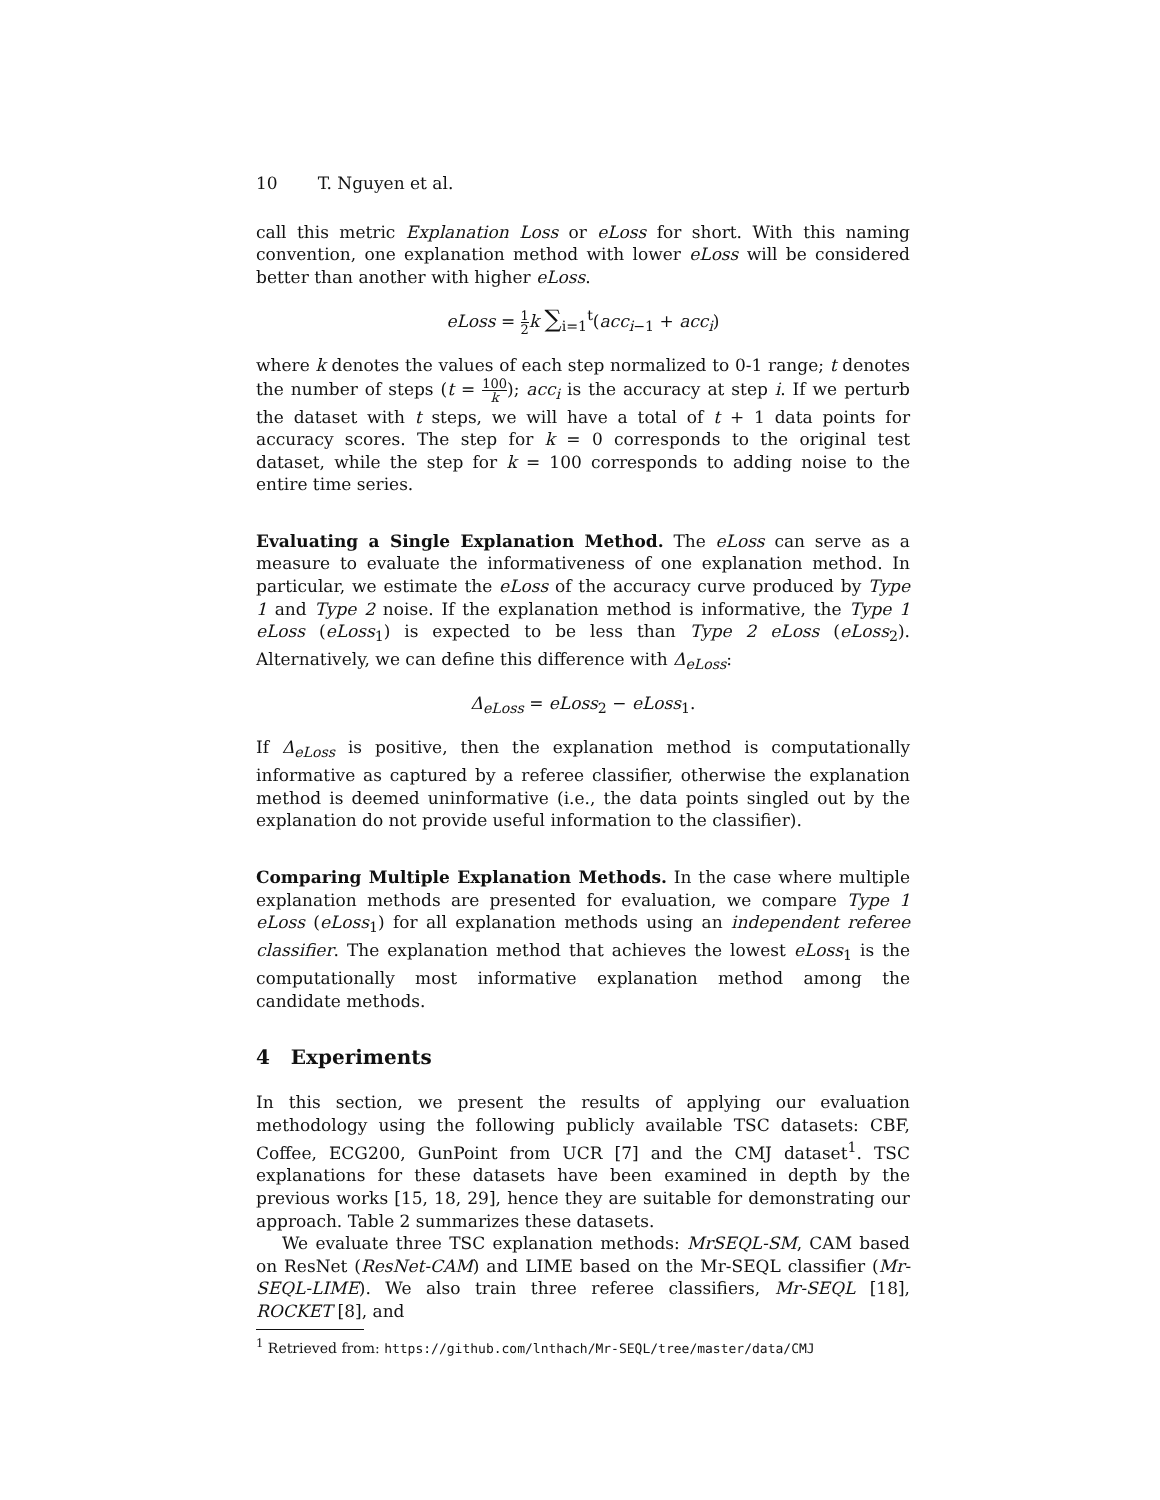10 T. Nguyen et al.
call this metric Explanation Loss or eLoss for short. With this naming convention, one explanation method with lower eLoss will be considered better than another with higher eLoss.
eLoss = 1 2 k ∑<sub>i=1</sub><sup>t</sup>(acc<sub>i−1</sub> + acc<sub>i</sub>)
where k denotes the values of each step normalized to 0-1 range; t denotes the number of steps (t = 100 k); acc<sub>i</sub> is the accuracy at step i. If we perturb the dataset with t steps, we will have a total of t + 1 data points for accuracy scores. The step for k = 0 corresponds to the original test dataset, while the step for k = 100 corresponds to adding noise to the entire time series.
Evaluating a Single Explanation Method. The eLoss can serve as a measure to evaluate the informativeness of one explanation method. In particular, we estimate the eLoss of the accuracy curve produced by Type 1 and Type 2 noise. If the explanation method is informative, the Type 1 eLoss (eLoss<sub>1</sub>) is expected to be less than Type 2 eLoss (eLoss<sub>2</sub>). Alternatively, we can define this difference with Δ<sub>eLoss</sub>:
Δ<sub>eLoss</sub> = eLoss<sub>2</sub> − eLoss<sub>1</sub>.
If Δ<sub>eLoss</sub> is positive, then the explanation method is computationally informative as captured by a referee classifier, otherwise the explanation method is deemed uninformative (i.e., the data points singled out by the explanation do not provide useful information to the classifier).
Comparing Multiple Explanation Methods. In the case where multiple explanation methods are presented for evaluation, we compare Type 1 eLoss (eLoss<sub>1</sub>) for all explanation methods using an independent referee classifier. The explanation method that achieves the lowest eLoss<sub>1</sub> is the computationally most informative explanation method among the candidate methods.
4 Experiments
In this section, we present the results of applying our evaluation methodology using the following publicly available TSC datasets: CBF, Coffee, ECG200, GunPoint from UCR [7] and the CMJ dataset<sup>1</sup>. TSC explanations for these datasets have been examined in depth by the previous works [15, 18, 29], hence they are suitable for demonstrating our approach. Table 2 summarizes these datasets.
We evaluate three TSC explanation methods: MrSEQL-SM, CAM based on ResNet (ResNet-CAM) and LIME based on the Mr-SEQL classifier (Mr-SEQL-LIME). We also train three referee classifiers, Mr-SEQL [18], ROCKET [8], and
<sup>1</sup> Retrieved from: https://github.com/lnthach/Mr-SEQL/tree/master/data/CMJ